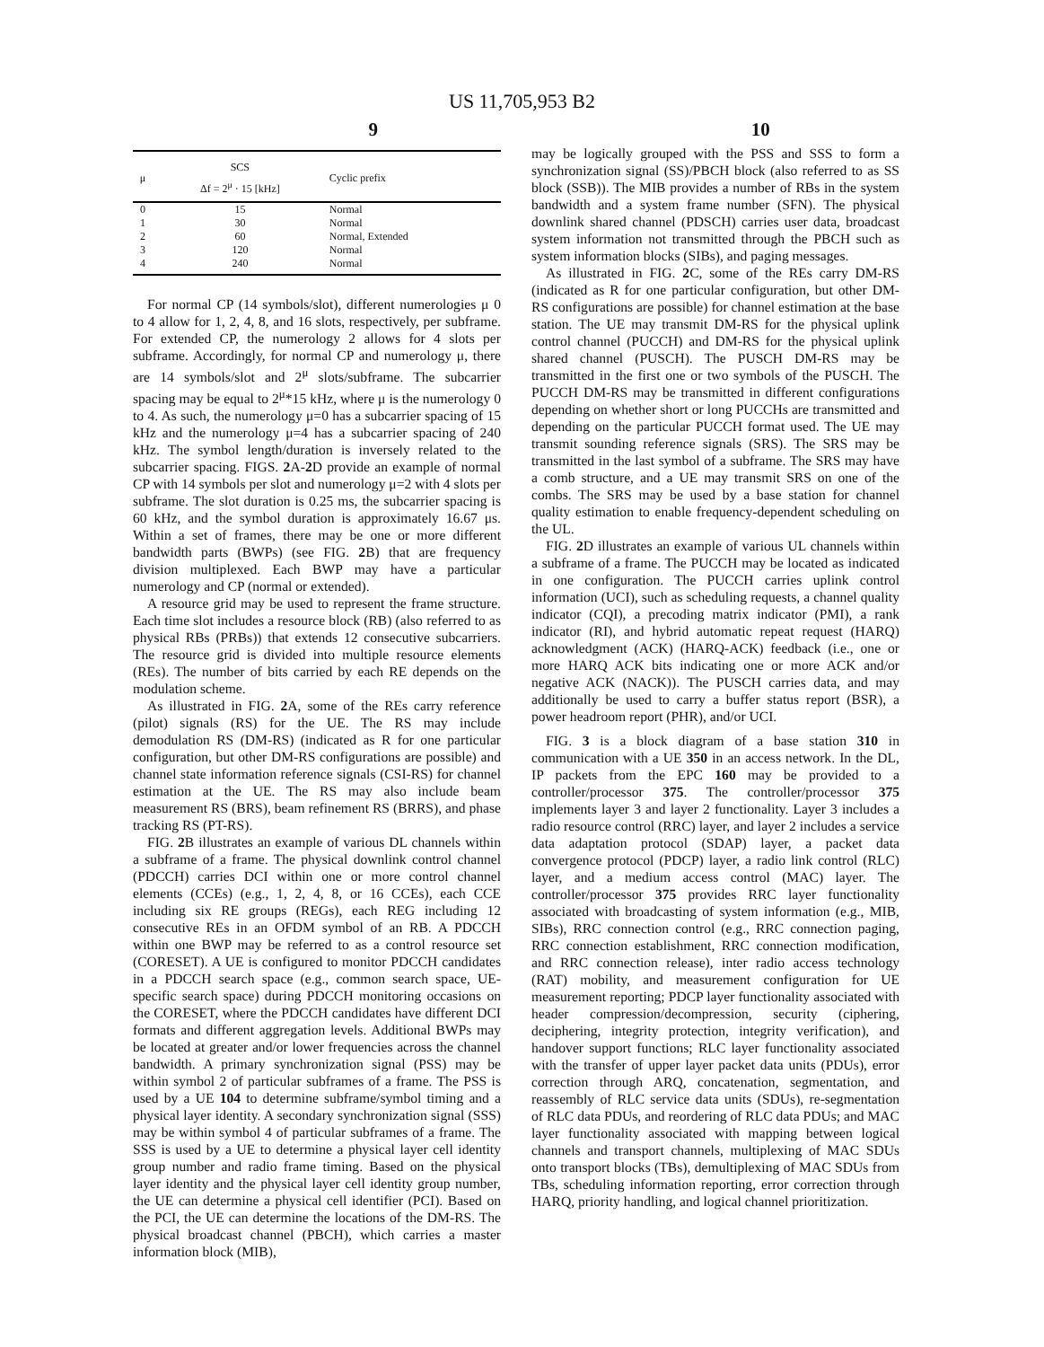US 11,705,953 B2
9 10
| μ | SCS Δf = 2<sup>μ</sup> · 15 [kHz] | Cyclic prefix |
| --- | --- | --- |
| 0 | 15 | Normal |
| 1 | 30 | Normal |
| 2 | 60 | Normal, Extended |
| 3 | 120 | Normal |
| 4 | 240 | Normal |
For normal CP (14 symbols/slot), different numerologies μ 0 to 4 allow for 1, 2, 4, 8, and 16 slots, respectively, per subframe. For extended CP, the numerology 2 allows for 4 slots per subframe. Accordingly, for normal CP and numerology μ, there are 14 symbols/slot and 2<sup>μ</sup> slots/subframe. The subcarrier spacing may be equal to 2<sup>μ</sup>*15 kHz, where μ is the numerology 0 to 4. As such, the numerology μ=0 has a subcarrier spacing of 15 kHz and the numerology μ=4 has a subcarrier spacing of 240 kHz. The symbol length/duration is inversely related to the subcarrier spacing. FIGS. 2 A-2 D provide an example of normal CP with 14 symbols per slot and numerology μ=2 with 4 slots per subframe. The slot duration is 0.25 ms, the subcarrier spacing is 60 kHz, and the symbol duration is approximately 16.67 μs. Within a set of frames, there may be one or more different bandwidth parts (BWPs) (see FIG. 2 B) that are frequency division multiplexed. Each BWP may have a particular numerology and CP (normal or extended).
A resource grid may be used to represent the frame structure. Each time slot includes a resource block (RB) (also referred to as physical RBs (PRBs)) that extends 12 consecutive subcarriers. The resource grid is divided into multiple resource elements (REs). The number of bits carried by each RE depends on the modulation scheme.
As illustrated in FIG. 2 A, some of the REs carry reference (pilot) signals (RS) for the UE. The RS may include demodulation RS (DM-RS) (indicated as R for one particular configuration, but other DM-RS configurations are possible) and channel state information reference signals (CSI-RS) for channel estimation at the UE. The RS may also include beam measurement RS (BRS), beam refinement RS (BRRS), and phase tracking RS (PT-RS).
FIG. 2 B illustrates an example of various DL channels within a subframe of a frame. The physical downlink control channel (PDCCH) carries DCI within one or more control channel elements (CCEs) (e.g., 1, 2, 4, 8, or 16 CCEs), each CCE including six RE groups (REGs), each REG including 12 consecutive REs in an OFDM symbol of an RB. A PDCCH within one BWP may be referred to as a control resource set (CORESET). A UE is configured to monitor PDCCH candidates in a PDCCH search space (e.g., common search space, UE-specific search space) during PDCCH monitoring occasions on the CORESET, where the PDCCH candidates have different DCI formats and different aggregation levels. Additional BWPs may be located at greater and/or lower frequencies across the channel bandwidth. A primary synchronization signal (PSS) may be within symbol 2 of particular subframes of a frame. The PSS is used by a UE 104 to determine subframe/symbol timing and a physical layer identity. A secondary synchronization signal (SSS) may be within symbol 4 of particular subframes of a frame. The SSS is used by a UE to determine a physical layer cell identity group number and radio frame timing. Based on the physical layer identity and the physical layer cell identity group number, the UE can determine a physical cell identifier (PCI). Based on the PCI, the UE can determine the locations of the DM-RS. The physical broadcast channel (PBCH), which carries a master information block (MIB),
may be logically grouped with the PSS and SSS to form a synchronization signal (SS)/PBCH block (also referred to as SS block (SSB)). The MIB provides a number of RBs in the system bandwidth and a system frame number (SFN). The physical downlink shared channel (PDSCH) carries user data, broadcast system information not transmitted through the PBCH such as system information blocks (SIBs), and paging messages.
As illustrated in FIG. 2 C, some of the REs carry DM-RS (indicated as R for one particular configuration, but other DM-RS configurations are possible) for channel estimation at the base station. The UE may transmit DM-RS for the physical uplink control channel (PUCCH) and DM-RS for the physical uplink shared channel (PUSCH). The PUSCH DM-RS may be transmitted in the first one or two symbols of the PUSCH. The PUCCH DM-RS may be transmitted in different configurations depending on whether short or long PUCCHs are transmitted and depending on the particular PUCCH format used. The UE may transmit sounding reference signals (SRS). The SRS may be transmitted in the last symbol of a subframe. The SRS may have a comb structure, and a UE may transmit SRS on one of the combs. The SRS may be used by a base station for channel quality estimation to enable frequency-dependent scheduling on the UL.
FIG. 2 D illustrates an example of various UL channels within a subframe of a frame. The PUCCH may be located as indicated in one configuration. The PUCCH carries uplink control information (UCI), such as scheduling requests, a channel quality indicator (CQI), a precoding matrix indicator (PMI), a rank indicator (RI), and hybrid automatic repeat request (HARQ) acknowledgment (ACK) (HARQ-ACK) feedback (i.e., one or more HARQ ACK bits indicating one or more ACK and/or negative ACK (NACK)). The PUSCH carries data, and may additionally be used to carry a buffer status report (BSR), a power headroom report (PHR), and/or UCI.
FIG. 3 is a block diagram of a base station 310 in communication with a UE 350 in an access network. In the DL, IP packets from the EPC 160 may be provided to a controller/processor 375. The controller/processor 375 implements layer 3 and layer 2 functionality. Layer 3 includes a radio resource control (RRC) layer, and layer 2 includes a service data adaptation protocol (SDAP) layer, a packet data convergence protocol (PDCP) layer, a radio link control (RLC) layer, and a medium access control (MAC) layer. The controller/processor 375 provides RRC layer functionality associated with broadcasting of system information (e.g., MIB, SIBs), RRC connection control (e.g., RRC connection paging, RRC connection establishment, RRC connection modification, and RRC connection release), inter radio access technology (RAT) mobility, and measurement configuration for UE measurement reporting; PDCP layer functionality associated with header compression/decompression, security (ciphering, deciphering, integrity protection, integrity verification), and handover support functions; RLC layer functionality associated with the transfer of upper layer packet data units (PDUs), error correction through ARQ, concatenation, segmentation, and reassembly of RLC service data units (SDUs), re-segmentation of RLC data PDUs, and reordering of RLC data PDUs; and MAC layer functionality associated with mapping between logical channels and transport channels, multiplexing of MAC SDUs onto transport blocks (TBs), demultiplexing of MAC SDUs from TBs, scheduling information reporting, error correction through HARQ, priority handling, and logical channel prioritization.